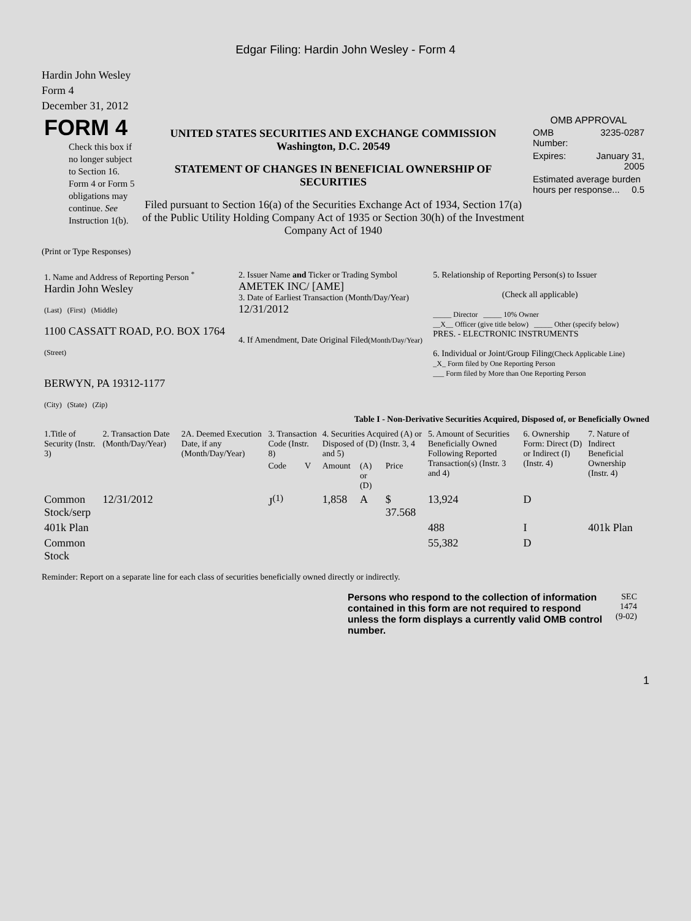Edgar Filing: Hardin John Wesley - Form 4
Hardin John Wesley
Form 4
December 31, 2012
| FORM 4 Check this box if no longer subject to Section 16. Form 4 or Form 5 obligations may continue. See Instruction 1(b). | UNITED STATES SECURITIES AND EXCHANGE COMMISSION Washington, D.C. 20549 STATEMENT OF CHANGES IN BENEFICIAL OWNERSHIP OF SECURITIES Filed pursuant to Section 16(a) of the Securities Exchange Act of 1934, Section 17(a) of the Public Utility Holding Company Act of 1935 or Section 30(h) of the Investment Company Act of 1940 | OMB APPROVAL / OMB Number: / 3235-0287 / / Expires: / January 31, 2005 / / Estimated average burden hours per response... 0.5 / / |
(Print or Type Responses)
| 1. Name and Address of Reporting Person <sup>*</sup> Hardin John Wesley (Last) (First) (Middle) 1100 CASSATT ROAD, P.O. BOX 1764 (Street) BERWYN, PA 19312-1177 (City) (State) (Zip) | 2. Issuer Name and Ticker or Trading Symbol AMETEK INC/ [AME] 3. Date of Earliest Transaction (Month/Day/Year) 12/31/2012 4. If Amendment, Date Original Filed (Month/Day/Year) | 5. Relationship of Reporting Person(s) to Issuer (Check all applicable) _____ Director _____ 10% Owner __X__ Officer (give title below) _____ Other (specify below) PRES. - ELECTRONIC INSTRUMENTS 6. Individual or Joint/Group Filing (Check Applicable Line) _X_ Form filed by One Reporting Person ___ Form filed by More than One Reporting Person |
Table I - Non-Derivative Securities Acquired, Disposed of, or Beneficially Owned
| 1.Title of Security (Instr. 3) | 2. Transaction Date (Month/Day/Year) | 2A. Deemed Execution Date, if any (Month/Day/Year) | 3. Transaction Code (Instr. 8) | | 4. Securities Acquired (A) or Disposed of (D) (Instr. 3, 4 and 5) | | | 5. Amount of Securities Beneficially Owned Following Reported Transaction(s) (Instr. 3 and 4) | 6. Ownership Form: Direct (D) or Indirect (I) (Instr. 4) | 7. Nature of Indirect Beneficial Ownership (Instr. 4) |
| --- | --- | --- | --- | --- | --- | --- | --- | --- | --- | --- |
| | | | Code | V | Amount | (A) or (D) | Price | | | |
| Common Stock/serp | 12/31/2012 | | J<sup>(1)</sup> | | 1,858 | A | $ 37.568 | 13,924 | D | |
| 401k Plan | | | | | | | | 488 | I | 401k Plan |
| Common Stock | | | | | | | | 55,382 | D | |
Reminder: Report on a separate line for each class of securities beneficially owned directly or indirectly.
| Persons who respond to the collection of information contained in this form are not required to respond unless the form displays a currently valid OMB control number. | SEC 1474 (9-02) |
1